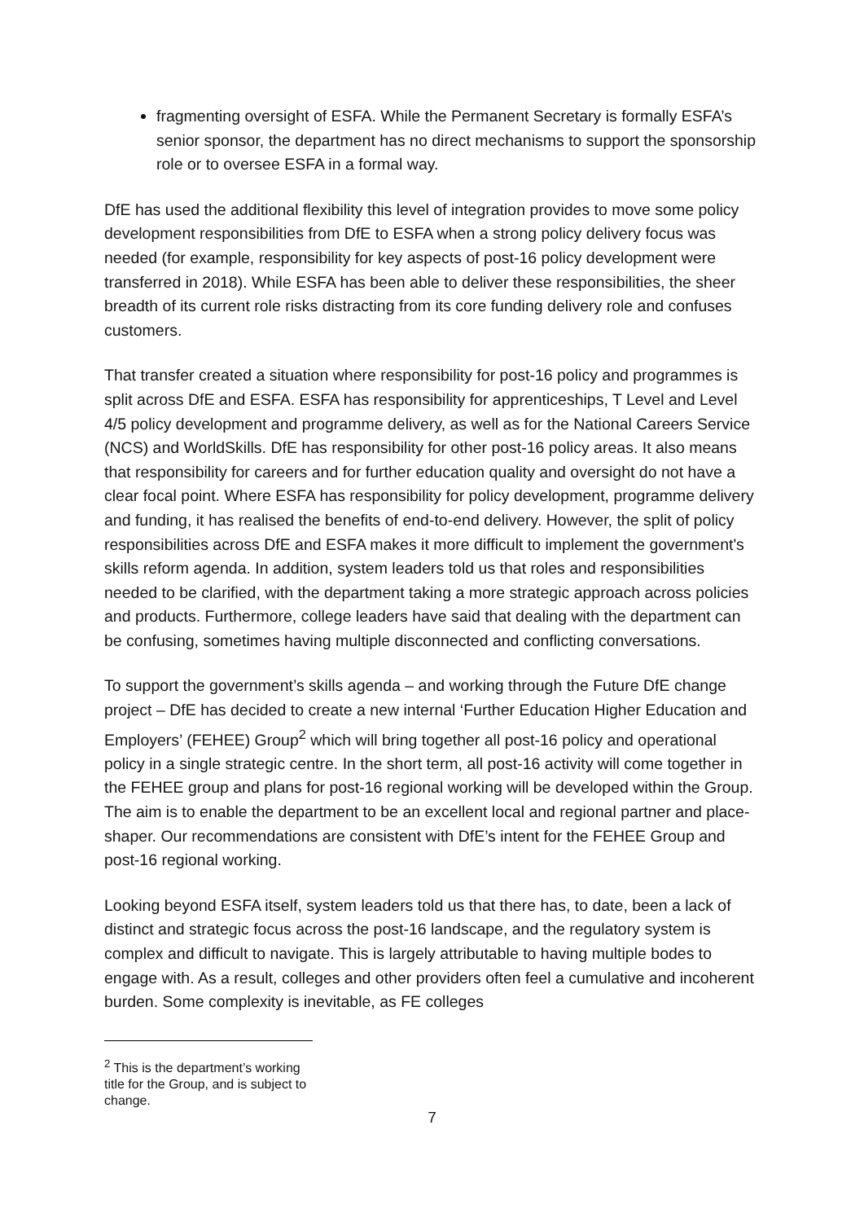fragmenting oversight of ESFA. While the Permanent Secretary is formally ESFA’s senior sponsor, the department has no direct mechanisms to support the sponsorship role or to oversee ESFA in a formal way.
DfE has used the additional flexibility this level of integration provides to move some policy development responsibilities from DfE to ESFA when a strong policy delivery focus was needed (for example, responsibility for key aspects of post-16 policy development were transferred in 2018). While ESFA has been able to deliver these responsibilities, the sheer breadth of its current role risks distracting from its core funding delivery role and confuses customers.
That transfer created a situation where responsibility for post-16 policy and programmes is split across DfE and ESFA. ESFA has responsibility for apprenticeships, T Level and Level 4/5 policy development and programme delivery, as well as for the National Careers Service (NCS) and WorldSkills. DfE has responsibility for other post-16 policy areas. It also means that responsibility for careers and for further education quality and oversight do not have a clear focal point. Where ESFA has responsibility for policy development, programme delivery and funding, it has realised the benefits of end-to-end delivery. However, the split of policy responsibilities across DfE and ESFA makes it more difficult to implement the government's skills reform agenda. In addition, system leaders told us that roles and responsibilities needed to be clarified, with the department taking a more strategic approach across policies and products. Furthermore, college leaders have said that dealing with the department can be confusing, sometimes having multiple disconnected and conflicting conversations.
To support the government’s skills agenda – and working through the Future DfE change project – DfE has decided to create a new internal ‘Further Education Higher Education and Employers’ (FEHEE) Group<sup>2</sup> which will bring together all post-16 policy and operational policy in a single strategic centre. In the short term, all post-16 activity will come together in the FEHEE group and plans for post-16 regional working will be developed within the Group. The aim is to enable the department to be an excellent local and regional partner and place-shaper. Our recommendations are consistent with DfE’s intent for the FEHEE Group and post-16 regional working.
Looking beyond ESFA itself, system leaders told us that there has, to date, been a lack of distinct and strategic focus across the post-16 landscape, and the regulatory system is complex and difficult to navigate. This is largely attributable to having multiple bodes to engage with. As a result, colleges and other providers often feel a cumulative and incoherent burden. Some complexity is inevitable, as FE colleges
<sup>2</sup> This is the department’s working title for the Group, and is subject to change.
7